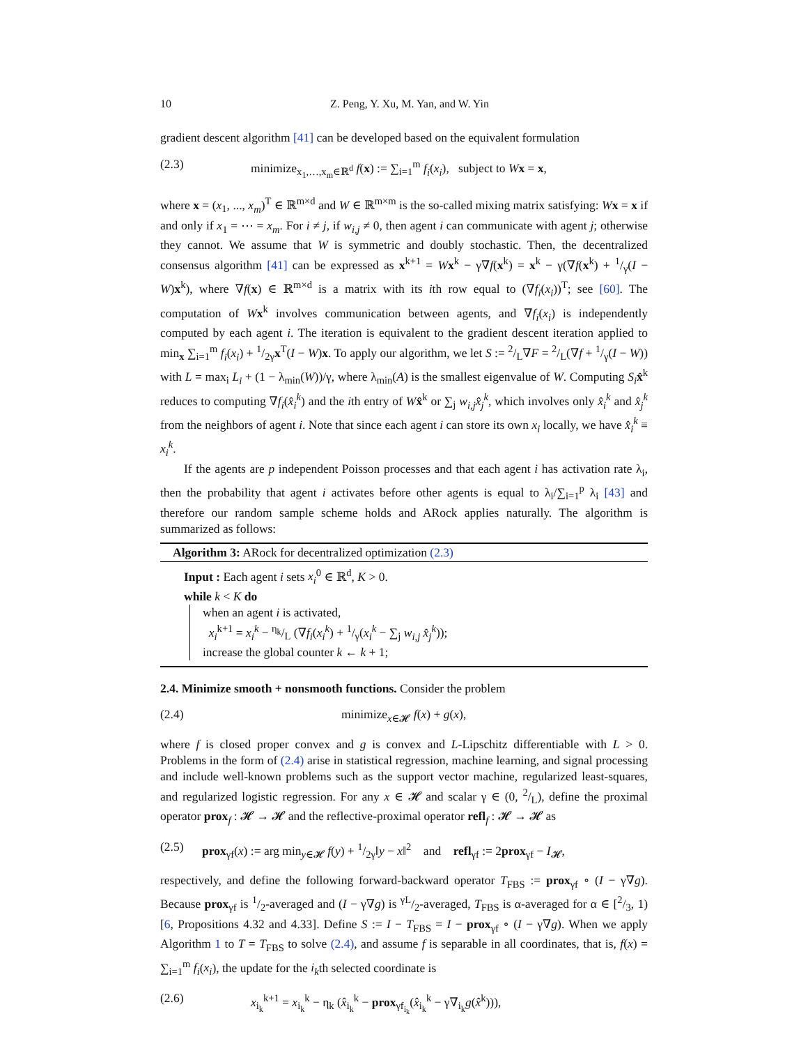10 Z. Peng, Y. Xu, M. Yan, and W. Yin
gradient descent algorithm [41] can be developed based on the equivalent formulation
(2.3) minimize<sub>x<sub>1</sub>,…,x<sub>m</sub>∈ℝ<sup>d</sup></sub> f(x) := ∑<sub>i=1</sub><sup>m</sup> f<sub>i</sub>(x<sub>i</sub>), subject to Wx = x,
where x = (x<sub>1</sub>, ..., x<sub>m</sub>)<sup>T</sup> ∈ ℝ<sup>m×d</sup> and W ∈ ℝ<sup>m×m</sup> is the so-called mixing matrix satisfying: Wx = x if and only if x<sub>1</sub> = ⋯ = x<sub>m</sub>. For i ≠ j, if w<sub>i,j</sub> ≠ 0, then agent i can communicate with agent j; otherwise they cannot. We assume that W is symmetric and doubly stochastic. Then, the decentralized consensus algorithm [41] can be expressed as x<sup>k+1</sup> = Wx<sup>k</sup> − γ∇f(x<sup>k</sup>) = x<sup>k</sup> − γ(∇f(x<sup>k</sup>) + 1/γ(I − W)x<sup>k</sup>), where ∇f(x) ∈ ℝ<sup>m×d</sup> is a matrix with its ith row equal to (∇f<sub>i</sub>(x<sub>i</sub>))<sup>T</sup>; see [60]. The computation of Wx<sup>k</sup> involves communication between agents, and ∇f<sub>i</sub>(x<sub>i</sub>) is independently computed by each agent i. The iteration is equivalent to the gradient descent iteration applied to min<sub>x</sub> ∑<sub>i=1</sub><sup>m</sup> f<sub>i</sub>(x<sub>i</sub>) + 1/2γx<sup>T</sup>(I − W)x. To apply our algorithm, we let S := 2/L∇F = 2/L(∇f + 1/γ(I − W)) with L = max<sub>i</sub> L<sub>i</sub> + (1 − λ<sub>min</sub>(W))/γ, where λ<sub>min</sub>(A) is the smallest eigenvalue of W. Computing S<sub>i</sub> x̂<sup>k</sup> reduces to computing ∇f<sub>i</sub>(x̂<sub>i</sub><sup>k</sup>) and the ith entry of Wx̂<sup>k</sup> or ∑<sub>j</sub> w<sub>i,j</sub>x̂<sub>j</sub><sup>k</sup>, which involves only x̂<sub>i</sub><sup>k</sup> and x̂<sub>j</sub><sup>k</sup> from the neighbors of agent i. Note that since each agent i can store its own x<sub>i</sub> locally, we have x̂<sub>i</sub><sup>k</sup> ≡ x<sub>i</sub><sup>k</sup>.
If the agents are p independent Poisson processes and that each agent i has activation rate λ<sub>i</sub>, then the probability that agent i activates before other agents is equal to λ<sub>i</sub>/∑<sub>i=1</sub><sup>p</sup> λ<sub>i</sub> [43] and therefore our random sample scheme holds and ARock applies naturally. The algorithm is summarized as follows:
Algorithm 3: ARock for decentralized optimization (2.3)
Input : Each agent i sets x<sub>i</sub><sup>0</sup> ∈ ℝ<sup>d</sup>, K > 0.
while k < K do
when an agent i is activated,
x<sub>i</sub><sup>k+1</sup> = x<sub>i</sub><sup>k</sup> − η<sub>k</sub>/L (∇f<sub>i</sub>(x<sub>i</sub><sup>k</sup>) + 1/γ(x<sub>i</sub><sup>k</sup> − ∑<sub>j</sub> w<sub>i,j</sub> x̂<sub>j</sub><sup>k</sup>));
increase the global counter k ← k + 1;
2.4. Minimize smooth + nonsmooth functions.
Consider the problem
(2.4) minimize<sub>x∈𝓗</sub> f(x) + g(x),
where f is closed proper convex and g is convex and L-Lipschitz differentiable with L > 0. Problems in the form of (2.4) arise in statistical regression, machine learning, and signal processing and include well-known problems such as the support vector machine, regularized least-squares, and regularized logistic regression. For any x ∈ 𝓗 and scalar γ ∈ (0, 2/L), define the proximal operator prox<sub>f</sub> : 𝓗 → 𝓗 and the reflective-proximal operator refl<sub>f</sub> : 𝓗 → 𝓗 as
(2.5) prox<sub>γf</sub>(x) := arg min<sub>y∈𝓗</sub> f(y) + 1/2γ‖y − x‖<sup>2</sup> and refl<sub>γf</sub> := 2prox<sub>γf</sub> − I<sub>𝓗</sub>,
respectively, and define the following forward-backward operator T<sub>FBS</sub> := prox<sub>γf</sub> ∘ (I − γ∇g). Because prox<sub>γf</sub> is 1/2-averaged and (I − γ∇g) is γL/2-averaged, T<sub>FBS</sub> is α-averaged for α ∈ [2/3, 1) [6, Propositions 4.32 and 4.33]. Define S := I − T<sub>FBS</sub> = I − prox<sub>γf</sub> ∘ (I − γ∇g). When we apply Algorithm 1 to T = T<sub>FBS</sub> to solve (2.4), and assume f is separable in all coordinates, that is, f(x) = ∑<sub>i=1</sub><sup>m</sup> f<sub>i</sub>(x<sub>i</sub>), the update for the i<sub>k</sub>th selected coordinate is
(2.6) x<sub>i<sub>k</sub></sub><sup>k+1</sup> = x<sub>i<sub>k</sub></sub><sup>k</sup> − η<sub>k</sub> (x̂<sub>i<sub>k</sub></sub><sup>k</sup> − prox<sub>γf<sub>i<sub>k</sub></sub></sub>(x̂<sub>i<sub>k</sub></sub><sup>k</sup> − γ∇<sub>i<sub>k</sub></sub>g(x̂<sup>k</sup>))),